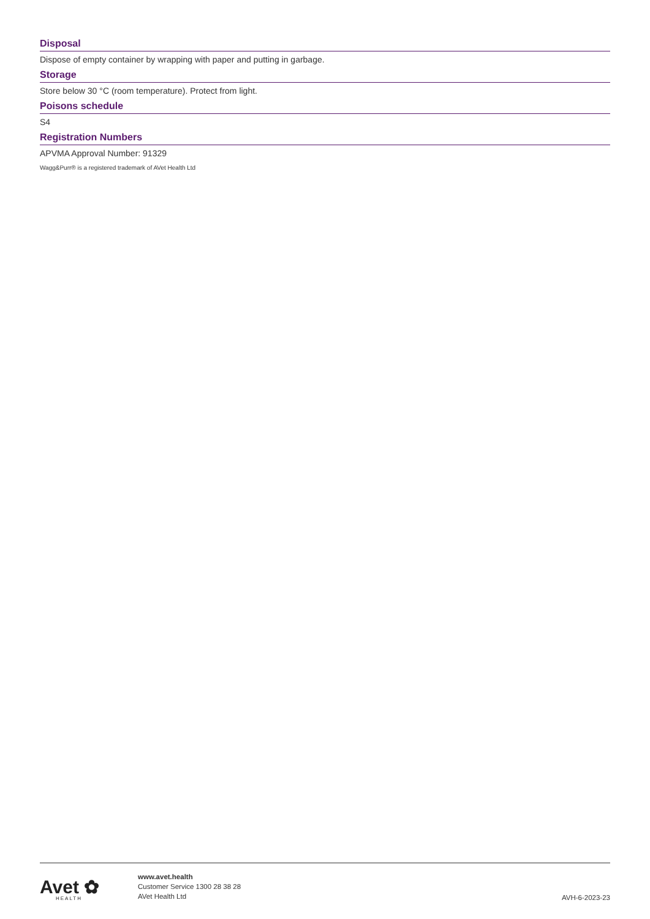Disposal
Dispose of empty container by wrapping with paper and putting in garbage.
Storage
Store below 30 °C (room temperature). Protect from light.
Poisons schedule
S4
Registration Numbers
APVMA Approval Number: 91329
Wagg&Purr® is a registered trademark of AVet Health Ltd
Avet ✿
HEALTH
www.avet.health
Customer Service 1300 28 38 28
AVet Health Ltd
AVH-6-2023-23